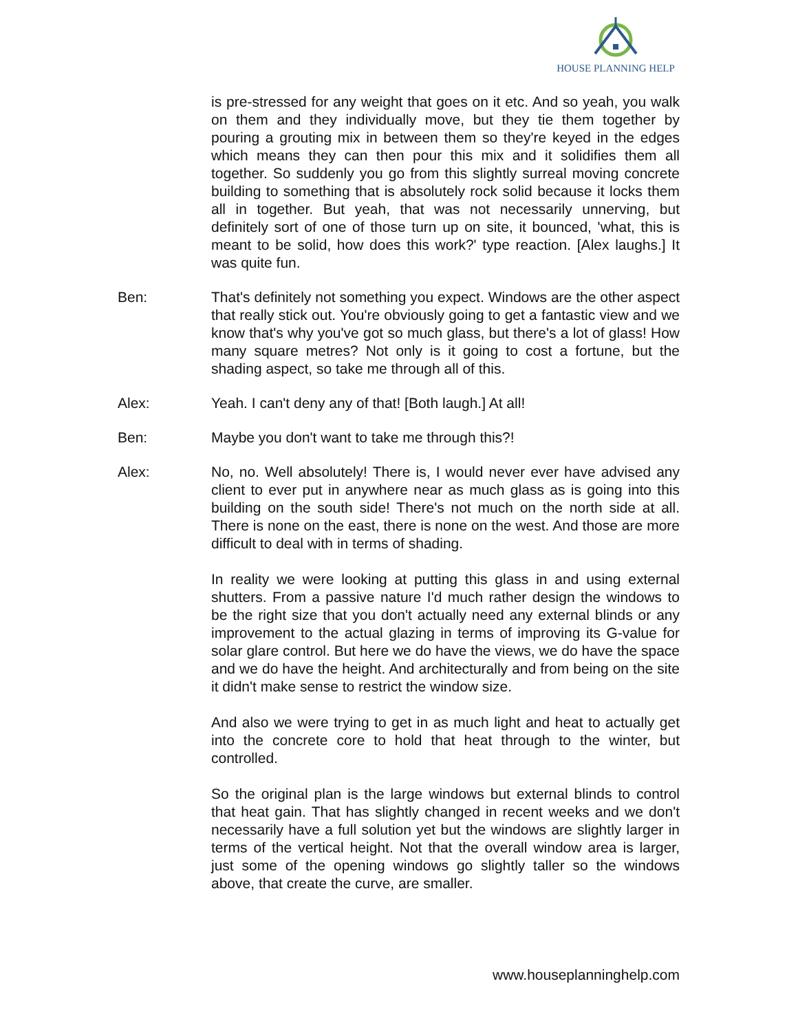HOUSE PLANNING HELP
is pre-stressed for any weight that goes on it etc. And so yeah, you walk on them and they individually move, but they tie them together by pouring a grouting mix in between them so they're keyed in the edges which means they can then pour this mix and it solidifies them all together. So suddenly you go from this slightly surreal moving concrete building to something that is absolutely rock solid because it locks them all in together. But yeah, that was not necessarily unnerving, but definitely sort of one of those turn up on site, it bounced, 'what, this is meant to be solid, how does this work?' type reaction. [Alex laughs.] It was quite fun.
Ben: That's definitely not something you expect. Windows are the other aspect that really stick out. You're obviously going to get a fantastic view and we know that's why you've got so much glass, but there's a lot of glass! How many square metres? Not only is it going to cost a fortune, but the shading aspect, so take me through all of this.
Alex: Yeah. I can't deny any of that! [Both laugh.] At all!
Ben: Maybe you don't want to take me through this?!
Alex: No, no. Well absolutely! There is, I would never ever have advised any client to ever put in anywhere near as much glass as is going into this building on the south side! There's not much on the north side at all. There is none on the east, there is none on the west. And those are more difficult to deal with in terms of shading.
In reality we were looking at putting this glass in and using external shutters. From a passive nature I'd much rather design the windows to be the right size that you don't actually need any external blinds or any improvement to the actual glazing in terms of improving its G-value for solar glare control. But here we do have the views, we do have the space and we do have the height. And architecturally and from being on the site it didn't make sense to restrict the window size.
And also we were trying to get in as much light and heat to actually get into the concrete core to hold that heat through to the winter, but controlled.
So the original plan is the large windows but external blinds to control that heat gain. That has slightly changed in recent weeks and we don't necessarily have a full solution yet but the windows are slightly larger in terms of the vertical height. Not that the overall window area is larger, just some of the opening windows go slightly taller so the windows above, that create the curve, are smaller.
www.houseplanninghelp.com